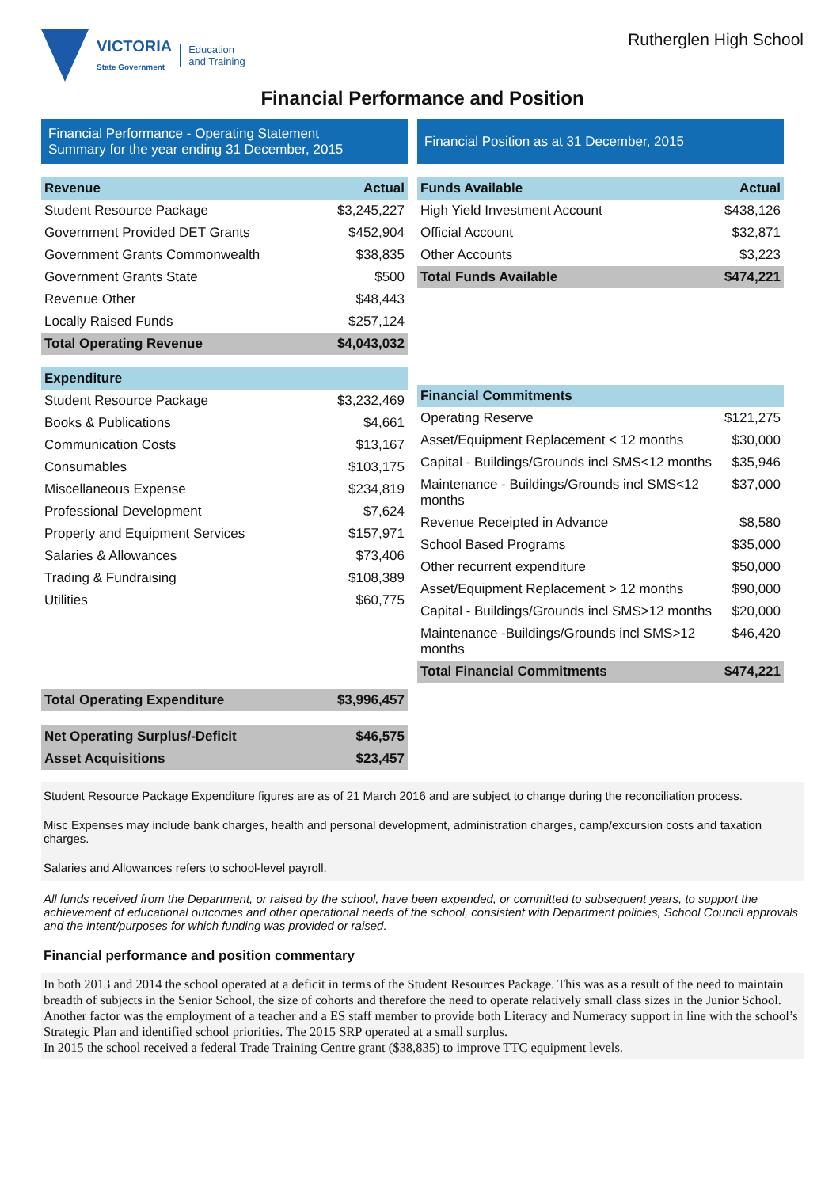VICTORIA
State Government
Education
and Training
Rutherglen High School
Financial Performance and Position
Financial Performance - Operating Statement
Summary for the year ending 31 December, 2015
| Revenue | Actual |
| --- | --- |
| Student Resource Package | $3,245,227 |
| Government Provided DET Grants | $452,904 |
| Government Grants Commonwealth | $38,835 |
| Government Grants State | $500 |
| Revenue Other | $48,443 |
| Locally Raised Funds | $257,124 |
| Total Operating Revenue | $4,043,032 |
| Expenditure | |
| Student Resource Package | $3,232,469 |
| Books & Publications | $4,661 |
| Communication Costs | $13,167 |
| Consumables | $103,175 |
| Miscellaneous Expense | $234,819 |
| Professional Development | $7,624 |
| Property and Equipment Services | $157,971 |
| Salaries & Allowances | $73,406 |
| Trading & Fundraising | $108,389 |
| Utilities | $60,775 |
| Total Operating Expenditure | $3,996,457 |
| Net Operating Surplus/-Deficit | $46,575 |
| Asset Acquisitions | $23,457 |
Financial Position as at 31 December, 2015
| Funds Available | Actual |
| --- | --- |
| High Yield Investment Account | $438,126 |
| Official Account | $32,871 |
| Other Accounts | $3,223 |
| Total Funds Available | $474,221 |
| Financial Commitments | |
| Operating Reserve | $121,275 |
| Asset/Equipment Replacement < 12 months | $30,000 |
| Capital - Buildings/Grounds incl SMS<12 months | $35,946 |
| Maintenance - Buildings/Grounds incl SMS<12 months | $37,000 |
| Revenue Receipted in Advance | $8,580 |
| School Based Programs | $35,000 |
| Other recurrent expenditure | $50,000 |
| Asset/Equipment Replacement > 12 months | $90,000 |
| Capital - Buildings/Grounds incl SMS>12 months | $20,000 |
| Maintenance -Buildings/Grounds incl SMS>12 months | $46,420 |
| Total Financial Commitments | $474,221 |
Student Resource Package Expenditure figures are as of 21 March 2016 and are subject to change during the reconciliation process.
Misc Expenses may include bank charges, health and personal development, administration charges, camp/excursion costs and taxation charges.
Salaries and Allowances refers to school-level payroll.
All funds received from the Department, or raised by the school, have been expended, or committed to subsequent years, to support the achievement of educational outcomes and other operational needs of the school, consistent with Department policies, School Council approvals and the intent/purposes for which funding was provided or raised.
Financial performance and position commentary
In both 2013 and 2014 the school operated at a deficit in terms of the Student Resources Package. This was as a result of the need to maintain breadth of subjects in the Senior School, the size of cohorts and therefore the need to operate relatively small class sizes in the Junior School. Another factor was the employment of a teacher and a ES staff member to provide both Literacy and Numeracy support in line with the school’s Strategic Plan and identified school priorities. The 2015 SRP operated at a small surplus.
In 2015 the school received a federal Trade Training Centre grant ($38,835) to improve TTC equipment levels.